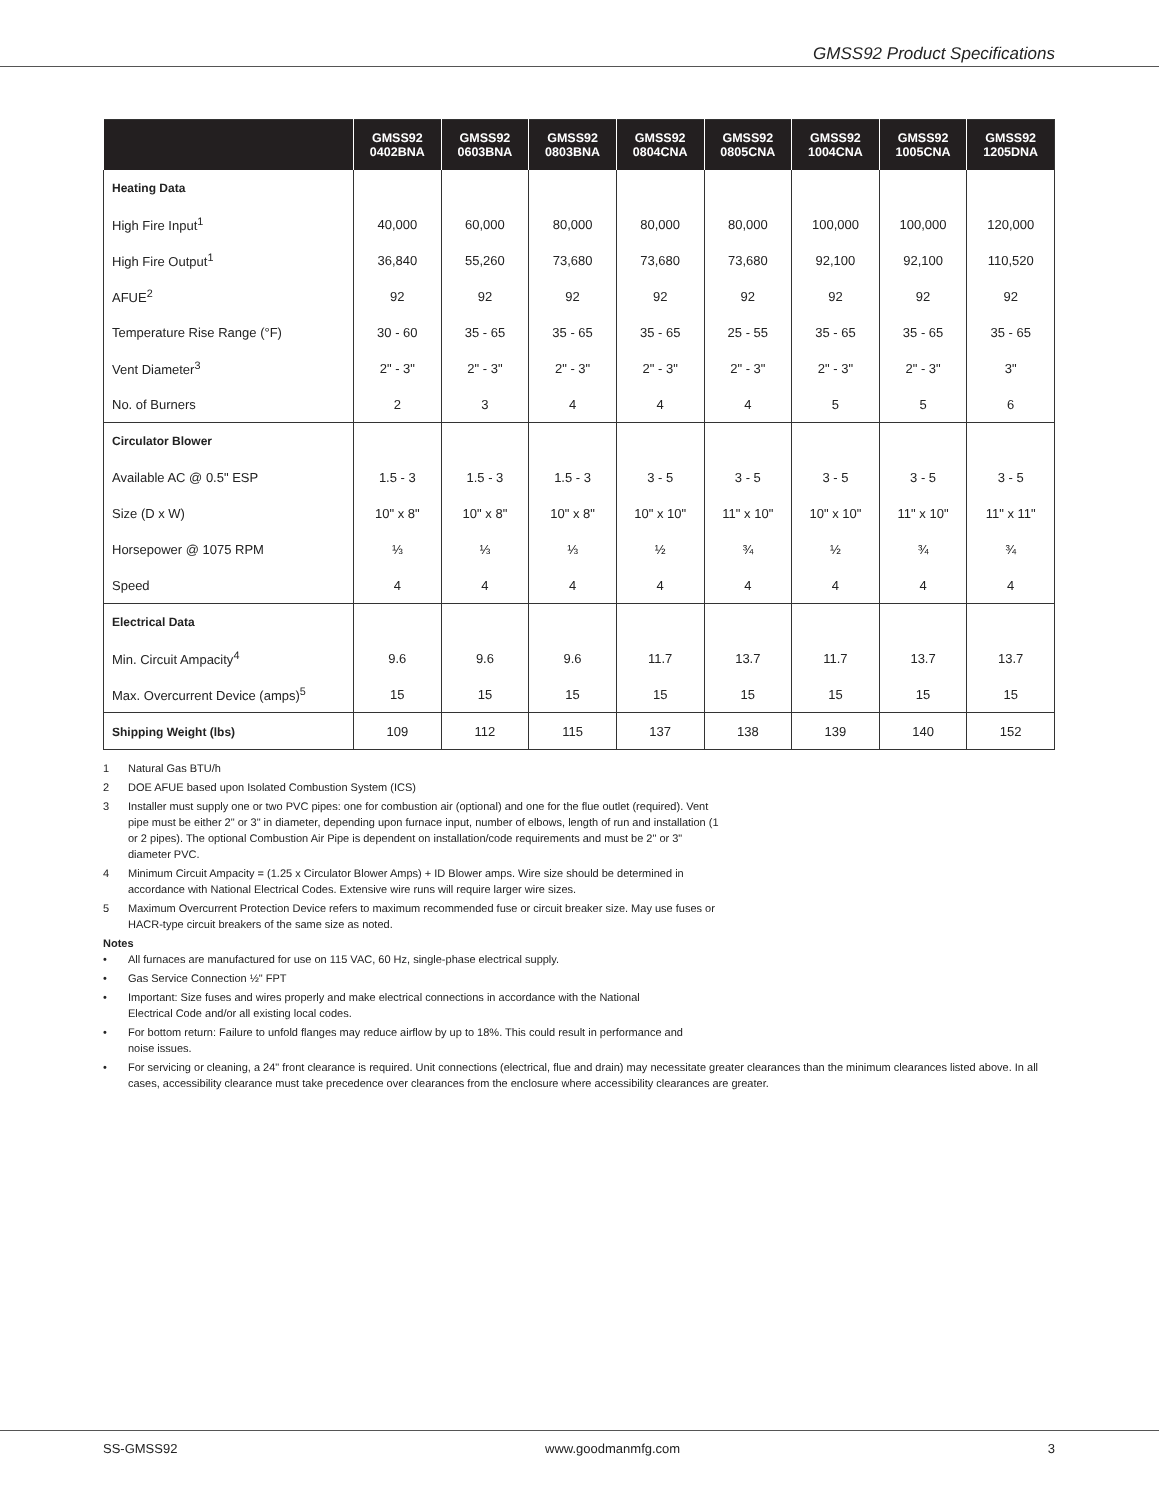GMSS92 Product Specifications
| | GMSS92 0402BNA | GMSS92 0603BNA | GMSS92 0803BNA | GMSS92 0804CNA | GMSS92 0805CNA | GMSS92 1004CNA | GMSS92 1005CNA | GMSS92 1205DNA |
| --- | --- | --- | --- | --- | --- | --- | --- | --- |
| Heating Data | | | | | | | | |
| High Fire Input<sup>1</sup> | 40,000 | 60,000 | 80,000 | 80,000 | 80,000 | 100,000 | 100,000 | 120,000 |
| High Fire Output<sup>1</sup> | 36,840 | 55,260 | 73,680 | 73,680 | 73,680 | 92,100 | 92,100 | 110,520 |
| AFUE<sup>2</sup> | 92 | 92 | 92 | 92 | 92 | 92 | 92 | 92 |
| Temperature Rise Range (°F) | 30 - 60 | 35 - 65 | 35 - 65 | 35 - 65 | 25 - 55 | 35 - 65 | 35 - 65 | 35 - 65 |
| Vent Diameter<sup>3</sup> | 2" - 3" | 2" - 3" | 2" - 3" | 2" - 3" | 2" - 3" | 2" - 3" | 2" - 3" | 3" |
| No. of Burners | 2 | 3 | 4 | 4 | 4 | 5 | 5 | 6 |
| Circulator Blower | | | | | | | | |
| Available AC @ 0.5" ESP | 1.5 - 3 | 1.5 - 3 | 1.5 - 3 | 3 - 5 | 3 - 5 | 3 - 5 | 3 - 5 | 3 - 5 |
| Size (D x W) | 10" x 8" | 10" x 8" | 10" x 8" | 10" x 10" | 11" x 10" | 10" x 10" | 11" x 10" | 11" x 11" |
| Horsepower @ 1075 RPM | ⅓ | ⅓ | ⅓ | ½ | ¾ | ½ | ¾ | ¾ |
| Speed | 4 | 4 | 4 | 4 | 4 | 4 | 4 | 4 |
| Electrical Data | | | | | | | | |
| Min. Circuit Ampacity<sup>4</sup> | 9.6 | 9.6 | 9.6 | 11.7 | 13.7 | 11.7 | 13.7 | 13.7 |
| Max. Overcurrent Device (amps)<sup>5</sup> | 15 | 15 | 15 | 15 | 15 | 15 | 15 | 15 |
| Shipping Weight (lbs) | 109 | 112 | 115 | 137 | 138 | 139 | 140 | 152 |
1 Natural Gas BTU/h
2 DOE AFUE based upon Isolated Combustion System (ICS)
3 Installer must supply one or two PVC pipes: one for combustion air (optional) and one for the flue outlet (required). Vent pipe must be either 2" or 3" in diameter, depending upon furnace input, number of elbows, length of run and installation (1 or 2 pipes). The optional Combustion Air Pipe is dependent on installation/code requirements and must be 2" or 3" diameter PVC.
4 Minimum Circuit Ampacity = (1.25 x Circulator Blower Amps) + ID Blower amps. Wire size should be determined in accordance with National Electrical Codes. Extensive wire runs will require larger wire sizes.
5 Maximum Overcurrent Protection Device refers to maximum recommended fuse or circuit breaker size. May use fuses or HACR-type circuit breakers of the same size as noted.
Notes
• All furnaces are manufactured for use on 115 VAC, 60 Hz, single-phase electrical supply.
• Gas Service Connection ½" FPT
• Important: Size fuses and wires properly and make electrical connections in accordance with the National Electrical Code and/or all existing local codes.
• For bottom return: Failure to unfold flanges may reduce airflow by up to 18%. This could result in performance and noise issues.
• For servicing or cleaning, a 24" front clearance is required. Unit connections (electrical, flue and drain) may necessitate greater clearances than the minimum clearances listed above. In all cases, accessibility clearance must take precedence over clearances from the enclosure where accessibility clearances are greater.
SS-GMSS92 www.goodmanmfg.com 3